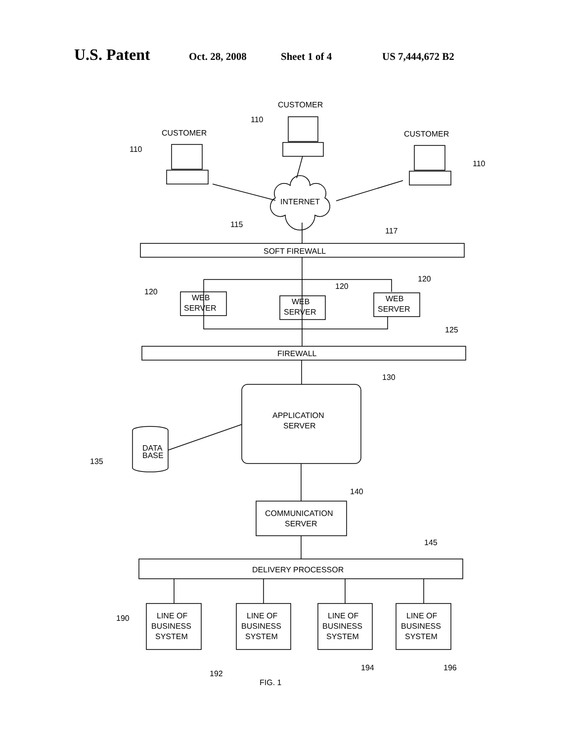U.S. Patent Oct. 28, 2008 Sheet 1 of 4 US 7,444,672 B2
CUSTOMER
110
CUSTOMER
110
CUSTOMER
110
INTERNET
115
117
SOFT FIREWALL
120
120
120
WEB
SERVER
WEB
SERVER
WEB
SERVER
125
FIREWALL
130
APPLICATION
SERVER
DATA
BASE
135
140
COMMUNICATION
SERVER
145
DELIVERY PROCESSOR
190
LINE OF
BUSINESS
SYSTEM
LINE OF
BUSINESS
SYSTEM
LINE OF
BUSINESS
SYSTEM
LINE OF
BUSINESS
SYSTEM
192
194
196
FIG. 1